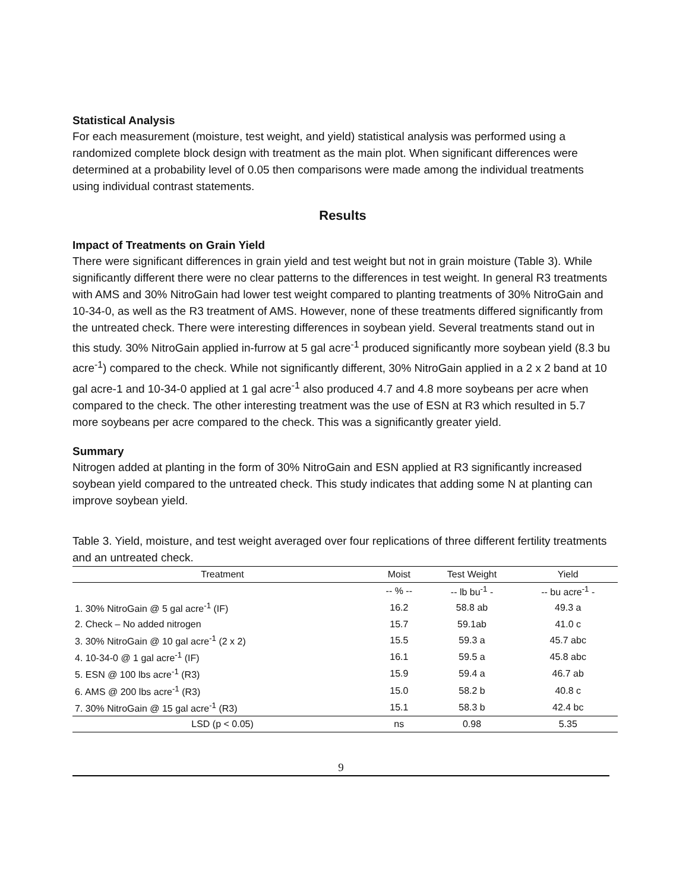Statistical Analysis
For each measurement (moisture, test weight, and yield) statistical analysis was performed using a randomized complete block design with treatment as the main plot. When significant differences were determined at a probability level of 0.05 then comparisons were made among the individual treatments using individual contrast statements.
Results
Impact of Treatments on Grain Yield
There were significant differences in grain yield and test weight but not in grain moisture (Table 3). While significantly different there were no clear patterns to the differences in test weight. In general R3 treatments with AMS and 30% NitroGain had lower test weight compared to planting treatments of 30% NitroGain and 10-34-0, as well as the R3 treatment of AMS. However, none of these treatments differed significantly from the untreated check. There were interesting differences in soybean yield. Several treatments stand out in this study. 30% NitroGain applied in-furrow at 5 gal acre<sup>-1</sup> produced significantly more soybean yield (8.3 bu acre<sup>-1</sup>) compared to the check. While not significantly different, 30% NitroGain applied in a 2 x 2 band at 10 gal acre-1 and 10-34-0 applied at 1 gal acre<sup>-1</sup> also produced 4.7 and 4.8 more soybeans per acre when compared to the check. The other interesting treatment was the use of ESN at R3 which resulted in 5.7 more soybeans per acre compared to the check. This was a significantly greater yield.
Summary
Nitrogen added at planting in the form of 30% NitroGain and ESN applied at R3 significantly increased soybean yield compared to the untreated check. This study indicates that adding some N at planting can improve soybean yield.
Table 3. Yield, moisture, and test weight averaged over four replications of three different fertility treatments and an untreated check.
| Treatment | Moist | Test Weight | Yield |
| --- | --- | --- | --- |
| | -- % -- | -- lb bu<sup>-1</sup> - | -- bu acre<sup>-1</sup> - |
| 1. 30% NitroGain @ 5 gal acre<sup>-1</sup> (IF) | 16.2 | 58.8 ab | 49.3 a |
| 2. Check – No added nitrogen | 15.7 | 59.1ab | 41.0 c |
| 3. 30% NitroGain @ 10 gal acre<sup>-1</sup> (2 x 2) | 15.5 | 59.3 a | 45.7 abc |
| 4. 10-34-0 @ 1 gal acre<sup>-1</sup> (IF) | 16.1 | 59.5 a | 45.8 abc |
| 5. ESN @ 100 lbs acre<sup>-1</sup> (R3) | 15.9 | 59.4 a | 46.7 ab |
| 6. AMS @ 200 lbs acre<sup>-1</sup> (R3) | 15.0 | 58.2 b | 40.8 c |
| 7. 30% NitroGain @ 15 gal acre<sup>-1</sup> (R3) | 15.1 | 58.3 b | 42.4 bc |
| LSD (p < 0.05) | ns | 0.98 | 5.35 |
9